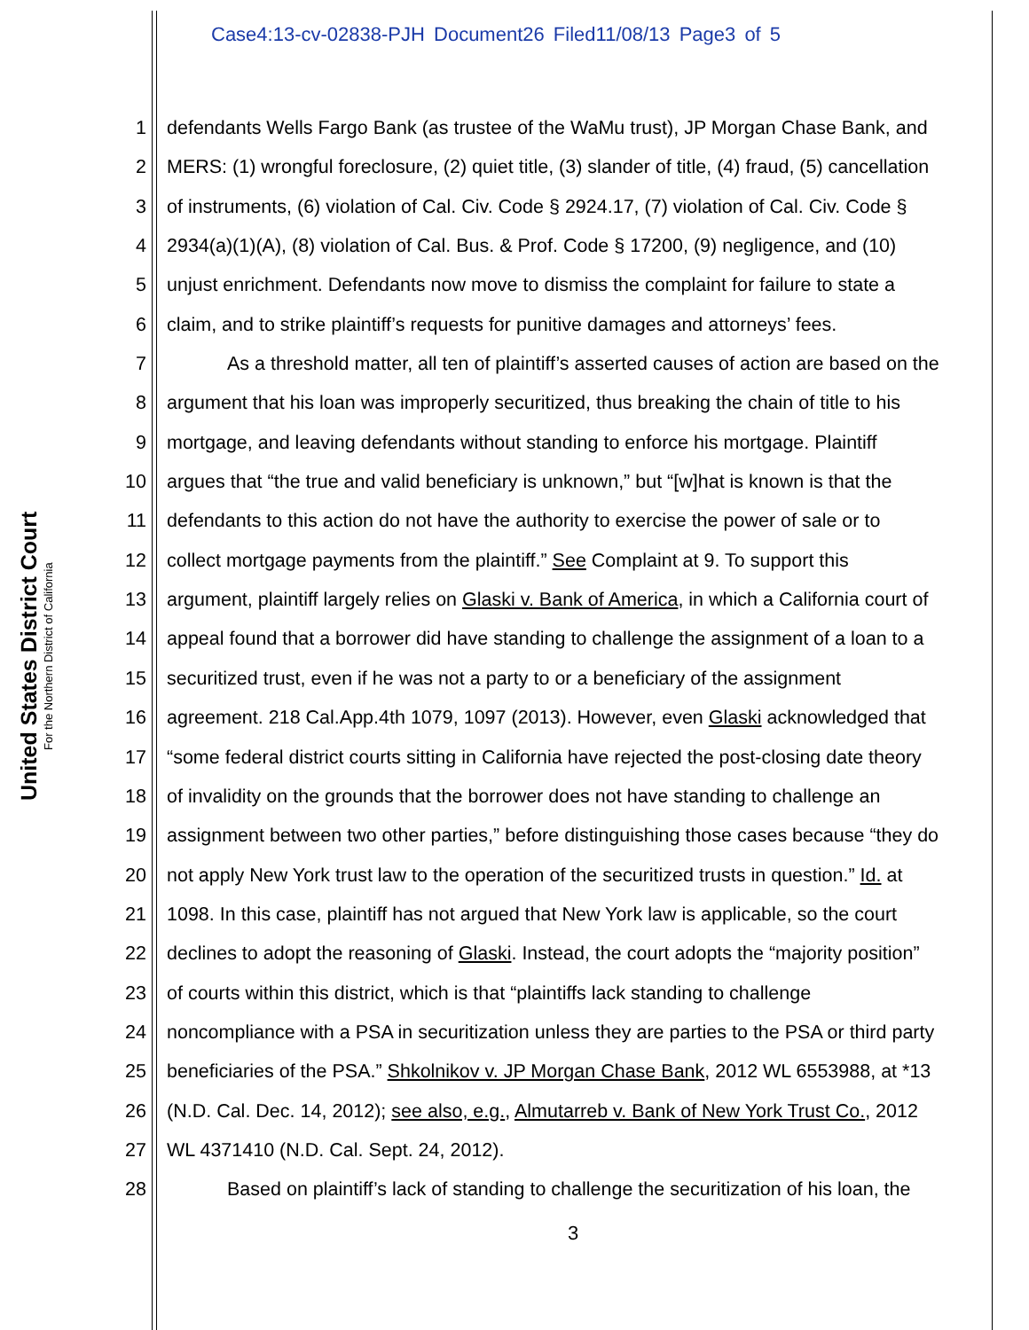Case4:13-cv-02838-PJH Document26 Filed11/08/13 Page3 of 5
United States District Court
For the Northern District of California
1 defendants Wells Fargo Bank (as trustee of the WaMu trust), JP Morgan Chase Bank, and
2 MERS: (1) wrongful foreclosure, (2) quiet title, (3) slander of title, (4) fraud, (5) cancellation
3 of instruments, (6) violation of Cal. Civ. Code § 2924.17, (7) violation of Cal. Civ. Code §
4 2934(a)(1)(A), (8) violation of Cal. Bus. & Prof. Code § 17200, (9) negligence, and (10)
5 unjust enrichment. Defendants now move to dismiss the complaint for failure to state a
6 claim, and to strike plaintiff’s requests for punitive damages and attorneys’ fees.
7 As a threshold matter, all ten of plaintiff’s asserted causes of action are based on the
8 argument that his loan was improperly securitized, thus breaking the chain of title to his
9 mortgage, and leaving defendants without standing to enforce his mortgage. Plaintiff
10 argues that “the true and valid beneficiary is unknown,” but “[w]hat is known is that the
11 defendants to this action do not have the authority to exercise the power of sale or to
12 collect mortgage payments from the plaintiff.” See Complaint at 9. To support this
13 argument, plaintiff largely relies on Glaski v. Bank of America, in which a California court of
14 appeal found that a borrower did have standing to challenge the assignment of a loan to a
15 securitized trust, even if he was not a party to or a beneficiary of the assignment
16 agreement. 218 Cal.App.4th 1079, 1097 (2013). However, even Glaski acknowledged that
17 “some federal district courts sitting in California have rejected the post-closing date theory
18 of invalidity on the grounds that the borrower does not have standing to challenge an
19 assignment between two other parties,” before distinguishing those cases because “they do
20 not apply New York trust law to the operation of the securitized trusts in question.” Id. at
21 1098. In this case, plaintiff has not argued that New York law is applicable, so the court
22 declines to adopt the reasoning of Glaski. Instead, the court adopts the “majority position”
23 of courts within this district, which is that “plaintiffs lack standing to challenge
24 noncompliance with a PSA in securitization unless they are parties to the PSA or third party
25 beneficiaries of the PSA.” Shkolnikov v. JP Morgan Chase Bank, 2012 WL 6553988, at *13
26 (N.D. Cal. Dec. 14, 2012); see also, e.g., Almutarreb v. Bank of New York Trust Co., 2012
27 WL 4371410 (N.D. Cal. Sept. 24, 2012).
28 Based on plaintiff’s lack of standing to challenge the securitization of his loan, the
3